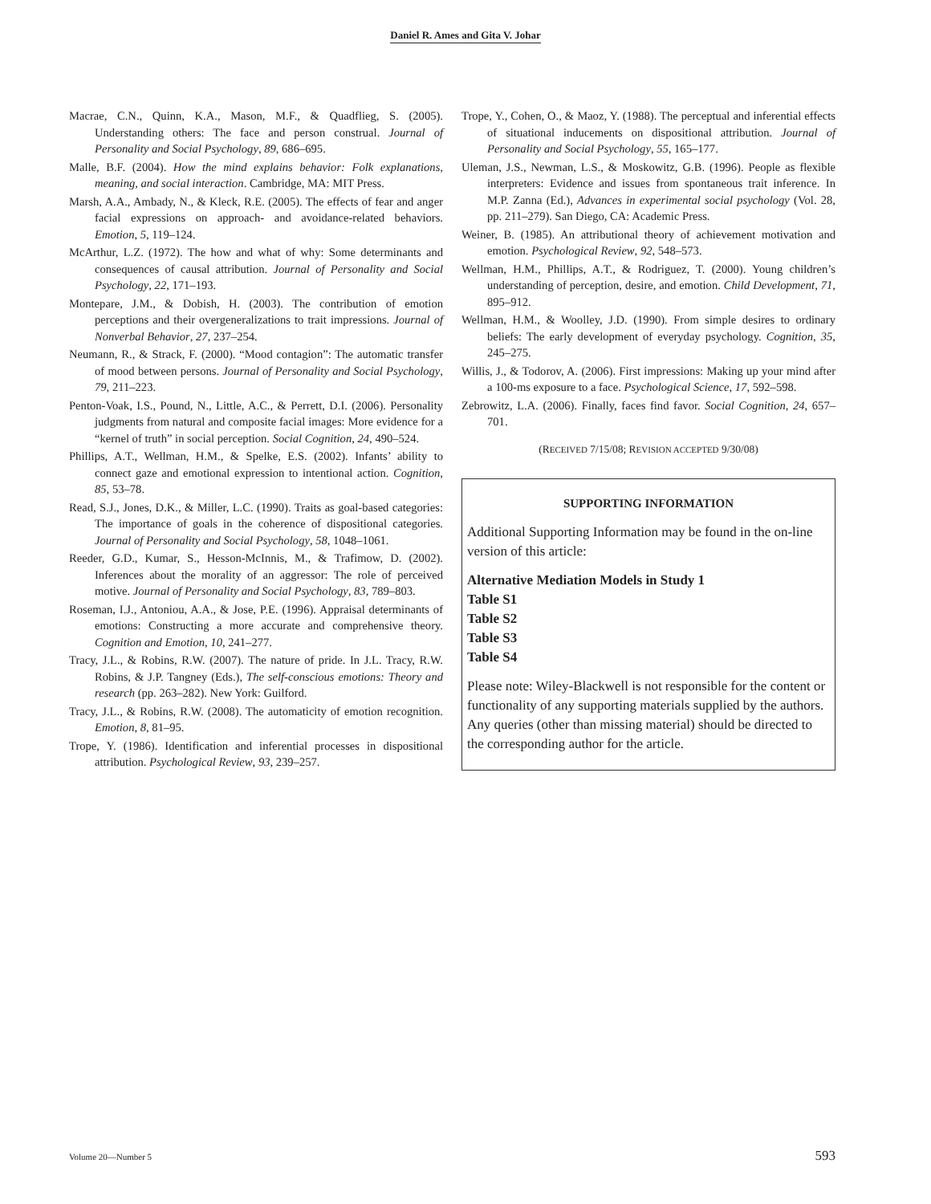Daniel R. Ames and Gita V. Johar
Macrae, C.N., Quinn, K.A., Mason, M.F., & Quadflieg, S. (2005). Understanding others: The face and person construal. Journal of Personality and Social Psychology, 89, 686–695.
Malle, B.F. (2004). How the mind explains behavior: Folk explanations, meaning, and social interaction. Cambridge, MA: MIT Press.
Marsh, A.A., Ambady, N., & Kleck, R.E. (2005). The effects of fear and anger facial expressions on approach- and avoidance-related behaviors. Emotion, 5, 119–124.
McArthur, L.Z. (1972). The how and what of why: Some determinants and consequences of causal attribution. Journal of Personality and Social Psychology, 22, 171–193.
Montepare, J.M., & Dobish, H. (2003). The contribution of emotion perceptions and their overgeneralizations to trait impressions. Journal of Nonverbal Behavior, 27, 237–254.
Neumann, R., & Strack, F. (2000). “Mood contagion”: The automatic transfer of mood between persons. Journal of Personality and Social Psychology, 79, 211–223.
Penton-Voak, I.S., Pound, N., Little, A.C., & Perrett, D.I. (2006). Personality judgments from natural and composite facial images: More evidence for a “kernel of truth” in social perception. Social Cognition, 24, 490–524.
Phillips, A.T., Wellman, H.M., & Spelke, E.S. (2002). Infants’ ability to connect gaze and emotional expression to intentional action. Cognition, 85, 53–78.
Read, S.J., Jones, D.K., & Miller, L.C. (1990). Traits as goal-based categories: The importance of goals in the coherence of dispositional categories. Journal of Personality and Social Psychology, 58, 1048–1061.
Reeder, G.D., Kumar, S., Hesson-McInnis, M., & Trafimow, D. (2002). Inferences about the morality of an aggressor: The role of perceived motive. Journal of Personality and Social Psychology, 83, 789–803.
Roseman, I.J., Antoniou, A.A., & Jose, P.E. (1996). Appraisal determinants of emotions: Constructing a more accurate and comprehensive theory. Cognition and Emotion, 10, 241–277.
Tracy, J.L., & Robins, R.W. (2007). The nature of pride. In J.L. Tracy, R.W. Robins, & J.P. Tangney (Eds.), The self-conscious emotions: Theory and research (pp. 263–282). New York: Guilford.
Tracy, J.L., & Robins, R.W. (2008). The automaticity of emotion recognition. Emotion, 8, 81–95.
Trope, Y. (1986). Identification and inferential processes in dispositional attribution. Psychological Review, 93, 239–257.
Trope, Y., Cohen, O., & Maoz, Y. (1988). The perceptual and inferential effects of situational inducements on dispositional attribution. Journal of Personality and Social Psychology, 55, 165–177.
Uleman, J.S., Newman, L.S., & Moskowitz, G.B. (1996). People as flexible interpreters: Evidence and issues from spontaneous trait inference. In M.P. Zanna (Ed.), Advances in experimental social psychology (Vol. 28, pp. 211–279). San Diego, CA: Academic Press.
Weiner, B. (1985). An attributional theory of achievement motivation and emotion. Psychological Review, 92, 548–573.
Wellman, H.M., Phillips, A.T., & Rodriguez, T. (2000). Young children’s understanding of perception, desire, and emotion. Child Development, 71, 895–912.
Wellman, H.M., & Woolley, J.D. (1990). From simple desires to ordinary beliefs: The early development of everyday psychology. Cognition, 35, 245–275.
Willis, J., & Todorov, A. (2006). First impressions: Making up your mind after a 100-ms exposure to a face. Psychological Science, 17, 592–598.
Zebrowitz, L.A. (2006). Finally, faces find favor. Social Cognition, 24, 657–701.
(RECEIVED 7/15/08; REVISION ACCEPTED 9/30/08)
SUPPORTING INFORMATION
Additional Supporting Information may be found in the on-line version of this article:
Alternative Mediation Models in Study 1
Table S1
Table S2
Table S3
Table S4
Please note: Wiley-Blackwell is not responsible for the content or functionality of any supporting materials supplied by the authors. Any queries (other than missing material) should be directed to the corresponding author for the article.
Volume 20—Number 5 593